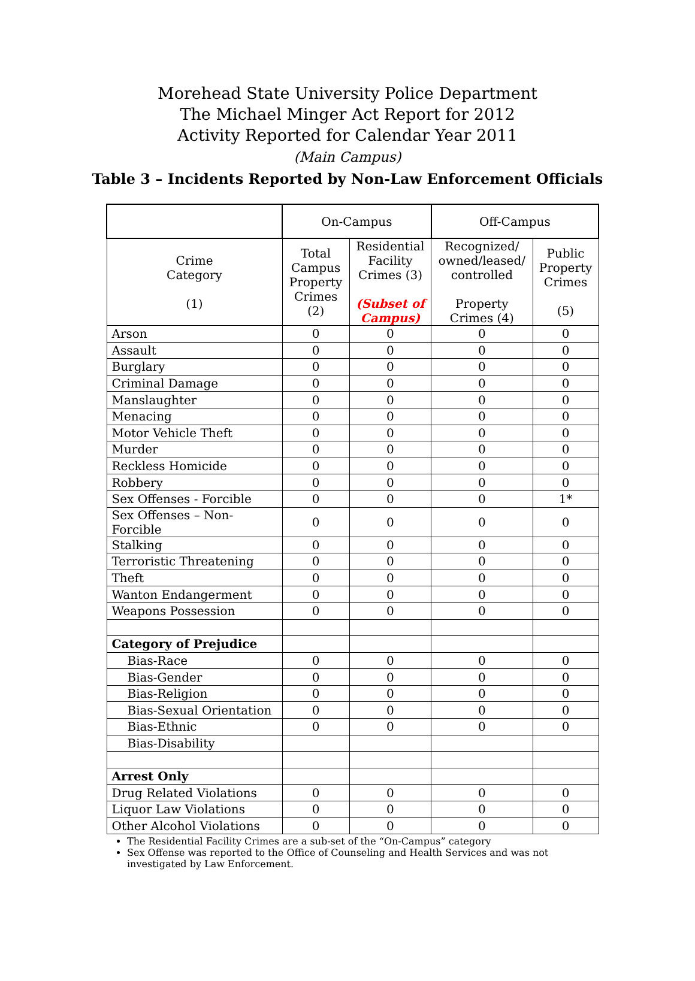Morehead State University Police Department
The Michael Minger Act Report for 2012
Activity Reported for Calendar Year 2011
(Main Campus)
Table 3 – Incidents Reported by Non-Law Enforcement Officials
| | On-Campus | | Off-Campus | |
| --- | --- | --- | --- | --- |
| Crime Category (1) | Total Campus Property Crimes (2) | Residential Facility Crimes (3) (Subset of Campus) | Recognized/ owned/leased/ controlled Property Crimes (4) | Public Property Crimes (5) |
| Arson | 0 | 0 | 0 | 0 |
| Assault | 0 | 0 | 0 | 0 |
| Burglary | 0 | 0 | 0 | 0 |
| Criminal Damage | 0 | 0 | 0 | 0 |
| Manslaughter | 0 | 0 | 0 | 0 |
| Menacing | 0 | 0 | 0 | 0 |
| Motor Vehicle Theft | 0 | 0 | 0 | 0 |
| Murder | 0 | 0 | 0 | 0 |
| Reckless Homicide | 0 | 0 | 0 | 0 |
| Robbery | 0 | 0 | 0 | 0 |
| Sex Offenses - Forcible | 0 | 0 | 0 | 1* |
| Sex Offenses – Non-Forcible | 0 | 0 | 0 | 0 |
| Stalking | 0 | 0 | 0 | 0 |
| Terroristic Threatening | 0 | 0 | 0 | 0 |
| Theft | 0 | 0 | 0 | 0 |
| Wanton Endangerment | 0 | 0 | 0 | 0 |
| Weapons Possession | 0 | 0 | 0 | 0 |
| Category of Prejudice | | | | |
| Bias-Race | 0 | 0 | 0 | 0 |
| Bias-Gender | 0 | 0 | 0 | 0 |
| Bias-Religion | 0 | 0 | 0 | 0 |
| Bias-Sexual Orientation | 0 | 0 | 0 | 0 |
| Bias-Ethnic | 0 | 0 | 0 | 0 |
| Bias-Disability | | | | |
| Arrest Only | | | | |
| Drug Related Violations | 0 | 0 | 0 | 0 |
| Liquor Law Violations | 0 | 0 | 0 | 0 |
| Other Alcohol Violations | 0 | 0 | 0 | 0 |
The Residential Facility Crimes are a sub-set of the “On-Campus” category
Sex Offense was reported to the Office of Counseling and Health Services and was not investigated by Law Enforcement.